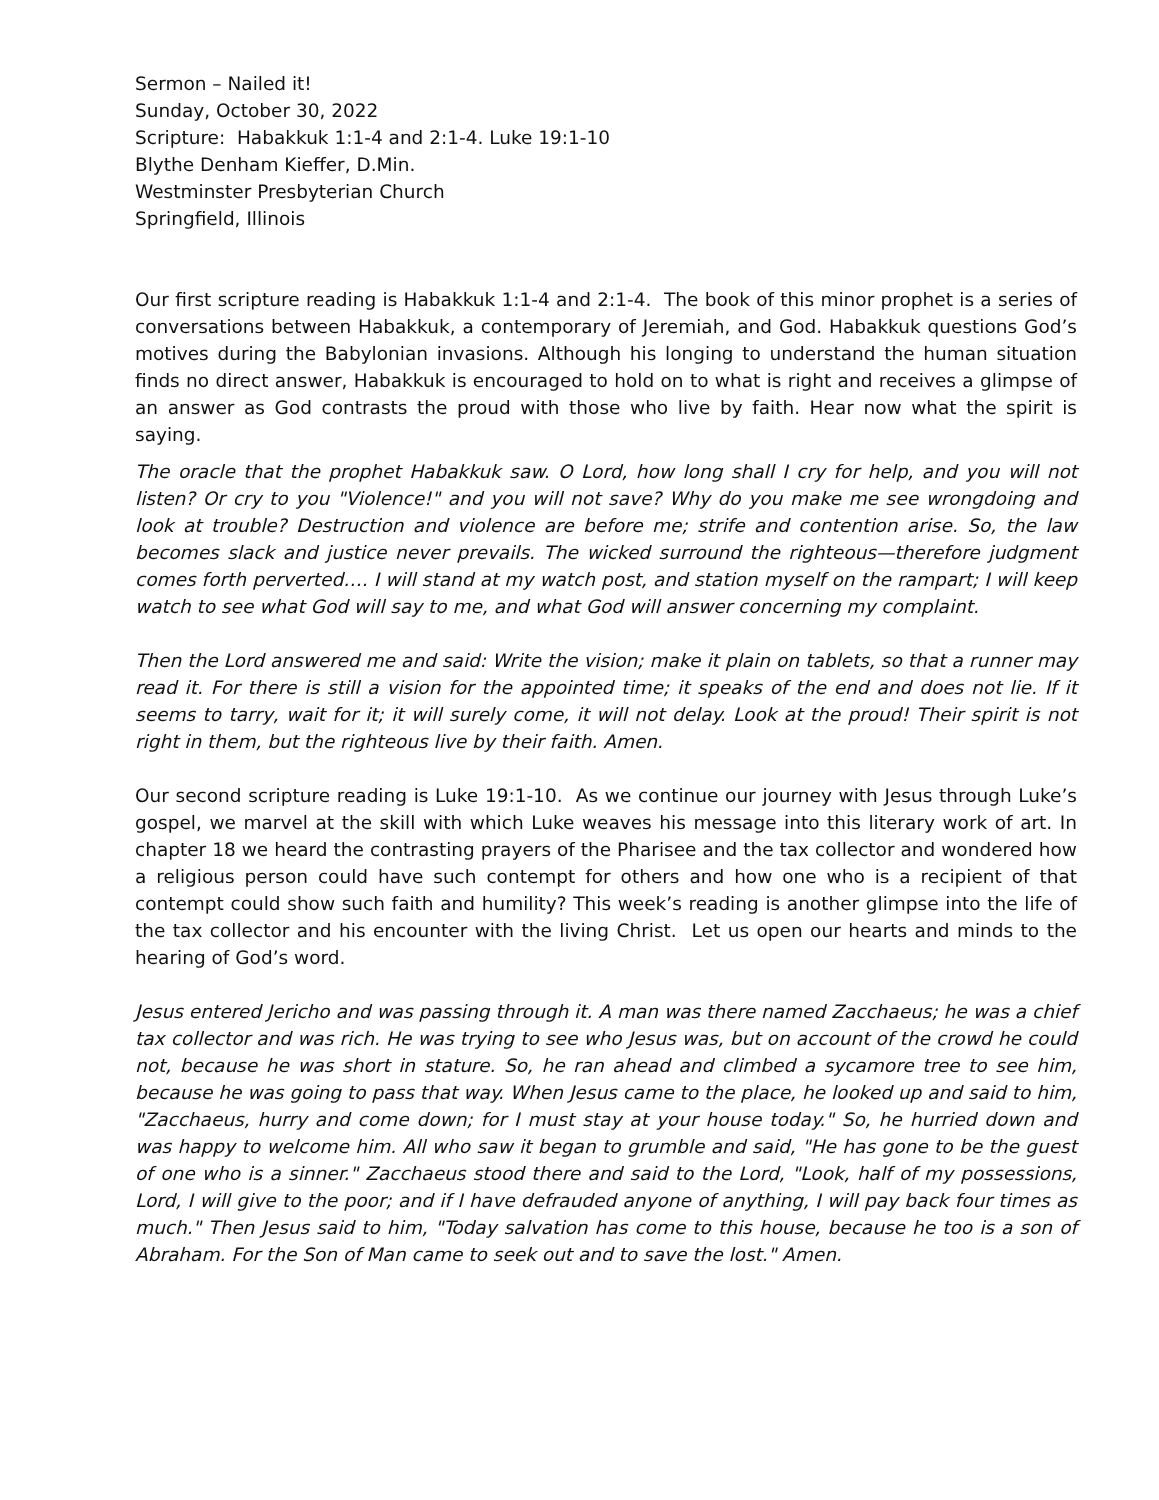Sermon – Nailed it!
Sunday, October 30, 2022
Scripture: Habakkuk 1:1-4 and 2:1-4. Luke 19:1-10
Blythe Denham Kieffer, D.Min.
Westminster Presbyterian Church
Springfield, Illinois
Our first scripture reading is Habakkuk 1:1-4 and 2:1-4. The book of this minor prophet is a series of conversations between Habakkuk, a contemporary of Jeremiah, and God. Habakkuk questions God’s motives during the Babylonian invasions. Although his longing to understand the human situation finds no direct answer, Habakkuk is encouraged to hold on to what is right and receives a glimpse of an answer as God contrasts the proud with those who live by faith. Hear now what the spirit is saying.
The oracle that the prophet Habakkuk saw. O Lord, how long shall I cry for help, and you will not listen? Or cry to you "Violence!" and you will not save? Why do you make me see wrongdoing and look at trouble? Destruction and violence are before me; strife and contention arise. So, the law becomes slack and justice never prevails. The wicked surround the righteous—therefore judgment comes forth perverted…. I will stand at my watch post, and station myself on the rampart; I will keep watch to see what God will say to me, and what God will answer concerning my complaint.
Then the Lord answered me and said: Write the vision; make it plain on tablets, so that a runner may read it. For there is still a vision for the appointed time; it speaks of the end and does not lie. If it seems to tarry, wait for it; it will surely come, it will not delay. Look at the proud! Their spirit is not right in them, but the righteous live by their faith. Amen.
Our second scripture reading is Luke 19:1-10. As we continue our journey with Jesus through Luke’s gospel, we marvel at the skill with which Luke weaves his message into this literary work of art. In chapter 18 we heard the contrasting prayers of the Pharisee and the tax collector and wondered how a religious person could have such contempt for others and how one who is a recipient of that contempt could show such faith and humility? This week’s reading is another glimpse into the life of the tax collector and his encounter with the living Christ. Let us open our hearts and minds to the hearing of God’s word.
Jesus entered Jericho and was passing through it. A man was there named Zacchaeus; he was a chief tax collector and was rich. He was trying to see who Jesus was, but on account of the crowd he could not, because he was short in stature. So, he ran ahead and climbed a sycamore tree to see him, because he was going to pass that way. When Jesus came to the place, he looked up and said to him, "Zacchaeus, hurry and come down; for I must stay at your house today." So, he hurried down and was happy to welcome him. All who saw it began to grumble and said, "He has gone to be the guest of one who is a sinner." Zacchaeus stood there and said to the Lord, "Look, half of my possessions, Lord, I will give to the poor; and if I have defrauded anyone of anything, I will pay back four times as much." Then Jesus said to him, "Today salvation has come to this house, because he too is a son of Abraham. For the Son of Man came to seek out and to save the lost." Amen.